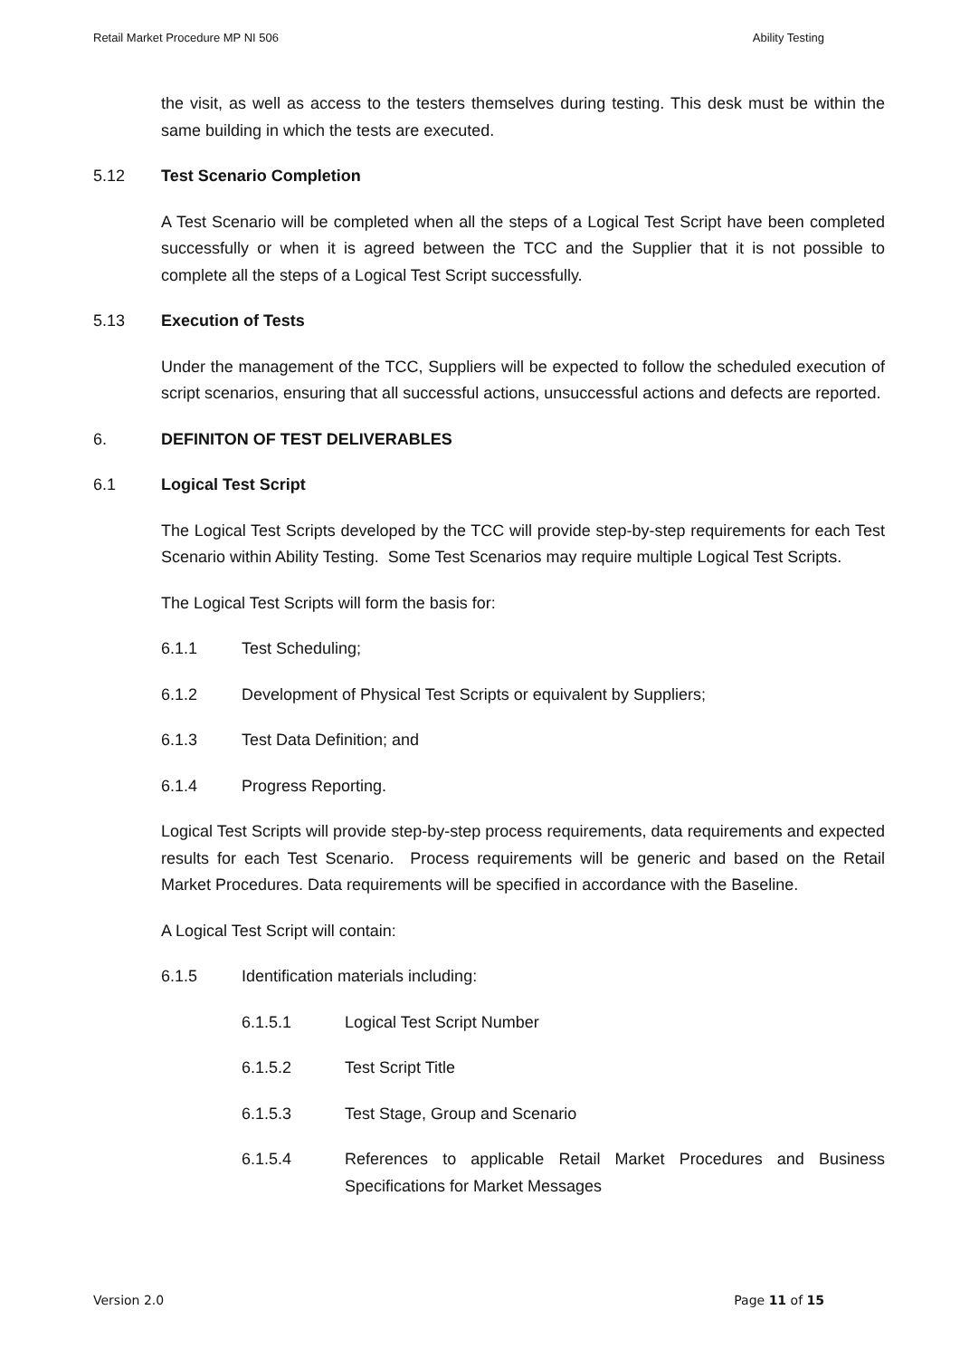Retail Market Procedure MP NI 506 Ability Testing
the visit, as well as access to the testers themselves during testing. This desk must be within the same building in which the tests are executed.
5.12 Test Scenario Completion
A Test Scenario will be completed when all the steps of a Logical Test Script have been completed successfully or when it is agreed between the TCC and the Supplier that it is not possible to complete all the steps of a Logical Test Script successfully.
5.13 Execution of Tests
Under the management of the TCC, Suppliers will be expected to follow the scheduled execution of script scenarios, ensuring that all successful actions, unsuccessful actions and defects are reported.
6. DEFINITON OF TEST DELIVERABLES
6.1 Logical Test Script
The Logical Test Scripts developed by the TCC will provide step-by-step requirements for each Test Scenario within Ability Testing. Some Test Scenarios may require multiple Logical Test Scripts.
The Logical Test Scripts will form the basis for:
6.1.1 Test Scheduling;
6.1.2 Development of Physical Test Scripts or equivalent by Suppliers;
6.1.3 Test Data Definition; and
6.1.4 Progress Reporting.
Logical Test Scripts will provide step-by-step process requirements, data requirements and expected results for each Test Scenario. Process requirements will be generic and based on the Retail Market Procedures. Data requirements will be specified in accordance with the Baseline.
A Logical Test Script will contain:
6.1.5 Identification materials including:
6.1.5.1 Logical Test Script Number
6.1.5.2 Test Script Title
6.1.5.3 Test Stage, Group and Scenario
6.1.5.4 References to applicable Retail Market Procedures and Business Specifications for Market Messages
Version 2.0 Page 11 of 15